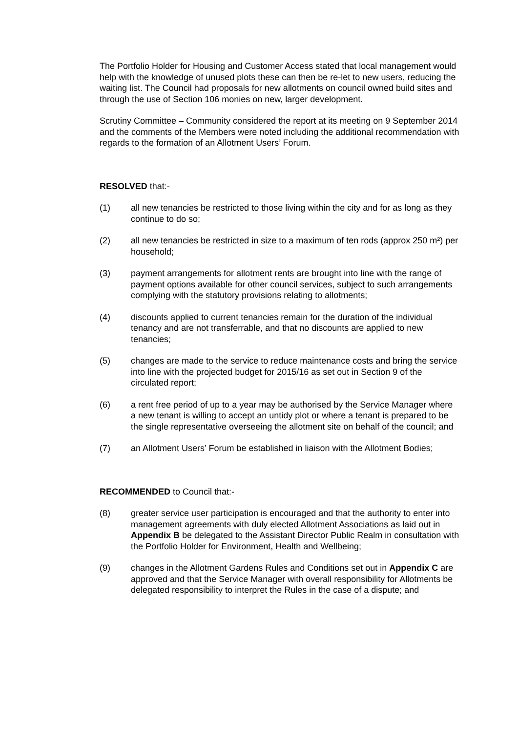The Portfolio Holder for Housing and Customer Access stated that local management would help with the knowledge of unused plots these can then be re-let to new users, reducing the waiting list. The Council had proposals for new allotments on council owned build sites and through the use of Section 106 monies on new, larger development.
Scrutiny Committee – Community considered the report at its meeting on 9 September 2014 and the comments of the Members were noted including the additional recommendation with regards to the formation of an Allotment Users’ Forum.
RESOLVED that:-
(1) all new tenancies be restricted to those living within the city and for as long as they continue to do so;
(2) all new tenancies be restricted in size to a maximum of ten rods (approx 250 m²) per household;
(3) payment arrangements for allotment rents are brought into line with the range of payment options available for other council services, subject to such arrangements complying with the statutory provisions relating to allotments;
(4) discounts applied to current tenancies remain for the duration of the individual tenancy and are not transferrable, and that no discounts are applied to new tenancies;
(5) changes are made to the service to reduce maintenance costs and bring the service into line with the projected budget for 2015/16 as set out in Section 9 of the circulated report;
(6) a rent free period of up to a year may be authorised by the Service Manager where a new tenant is willing to accept an untidy plot or where a tenant is prepared to be the single representative overseeing the allotment site on behalf of the council; and
(7) an Allotment Users’ Forum be established in liaison with the Allotment Bodies;
RECOMMENDED to Council that:-
(8) greater service user participation is encouraged and that the authority to enter into management agreements with duly elected Allotment Associations as laid out in Appendix B be delegated to the Assistant Director Public Realm in consultation with the Portfolio Holder for Environment, Health and Wellbeing;
(9) changes in the Allotment Gardens Rules and Conditions set out in Appendix C are approved and that the Service Manager with overall responsibility for Allotments be delegated responsibility to interpret the Rules in the case of a dispute; and